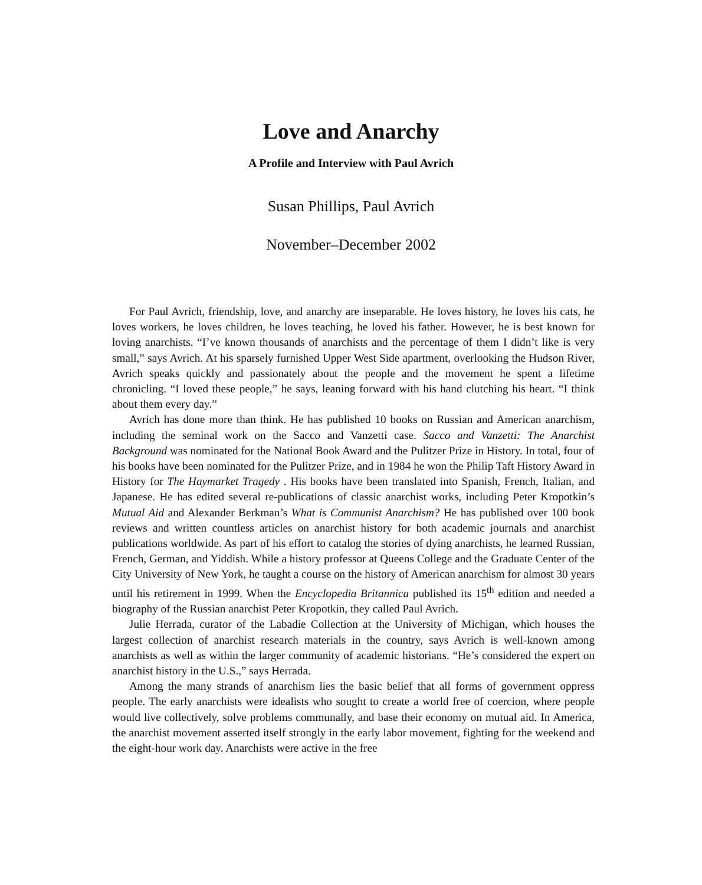Love and Anarchy
A Profile and Interview with Paul Avrich
Susan Phillips, Paul Avrich
November–December 2002
For Paul Avrich, friendship, love, and anarchy are inseparable. He loves history, he loves his cats, he loves workers, he loves children, he loves teaching, he loved his father. However, he is best known for loving anarchists. “I’ve known thousands of anarchists and the percentage of them I didn’t like is very small,” says Avrich. At his sparsely furnished Upper West Side apartment, overlooking the Hudson River, Avrich speaks quickly and passionately about the people and the movement he spent a lifetime chronicling. “I loved these people,” he says, leaning forward with his hand clutching his heart. “I think about them every day.”
Avrich has done more than think. He has published 10 books on Russian and American anarchism, including the seminal work on the Sacco and Vanzetti case. Sacco and Vanzetti: The Anarchist Background was nominated for the National Book Award and the Pulitzer Prize in History. In total, four of his books have been nominated for the Pulitzer Prize, and in 1984 he won the Philip Taft History Award in History for The Haymarket Tragedy . His books have been translated into Spanish, French, Italian, and Japanese. He has edited several re-publications of classic anarchist works, including Peter Kropotkin’s Mutual Aid and Alexander Berkman’s What is Communist Anarchism? He has published over 100 book reviews and written countless articles on anarchist history for both academic journals and anarchist publications worldwide. As part of his effort to catalog the stories of dying anarchists, he learned Russian, French, German, and Yiddish. While a history professor at Queens College and the Graduate Center of the City University of New York, he taught a course on the history of American anarchism for almost 30 years until his retirement in 1999. When the Encyclopedia Britannica published its 15<sup>th</sup> edition and needed a biography of the Russian anarchist Peter Kropotkin, they called Paul Avrich.
Julie Herrada, curator of the Labadie Collection at the University of Michigan, which houses the largest collection of anarchist research materials in the country, says Avrich is well-known among anarchists as well as within the larger community of academic historians. “He’s considered the expert on anarchist history in the U.S.,” says Herrada.
Among the many strands of anarchism lies the basic belief that all forms of government oppress people. The early anarchists were idealists who sought to create a world free of coercion, where people would live collectively, solve problems communally, and base their economy on mutual aid. In America, the anarchist movement asserted itself strongly in the early labor movement, fighting for the weekend and the eight-hour work day. Anarchists were active in the free